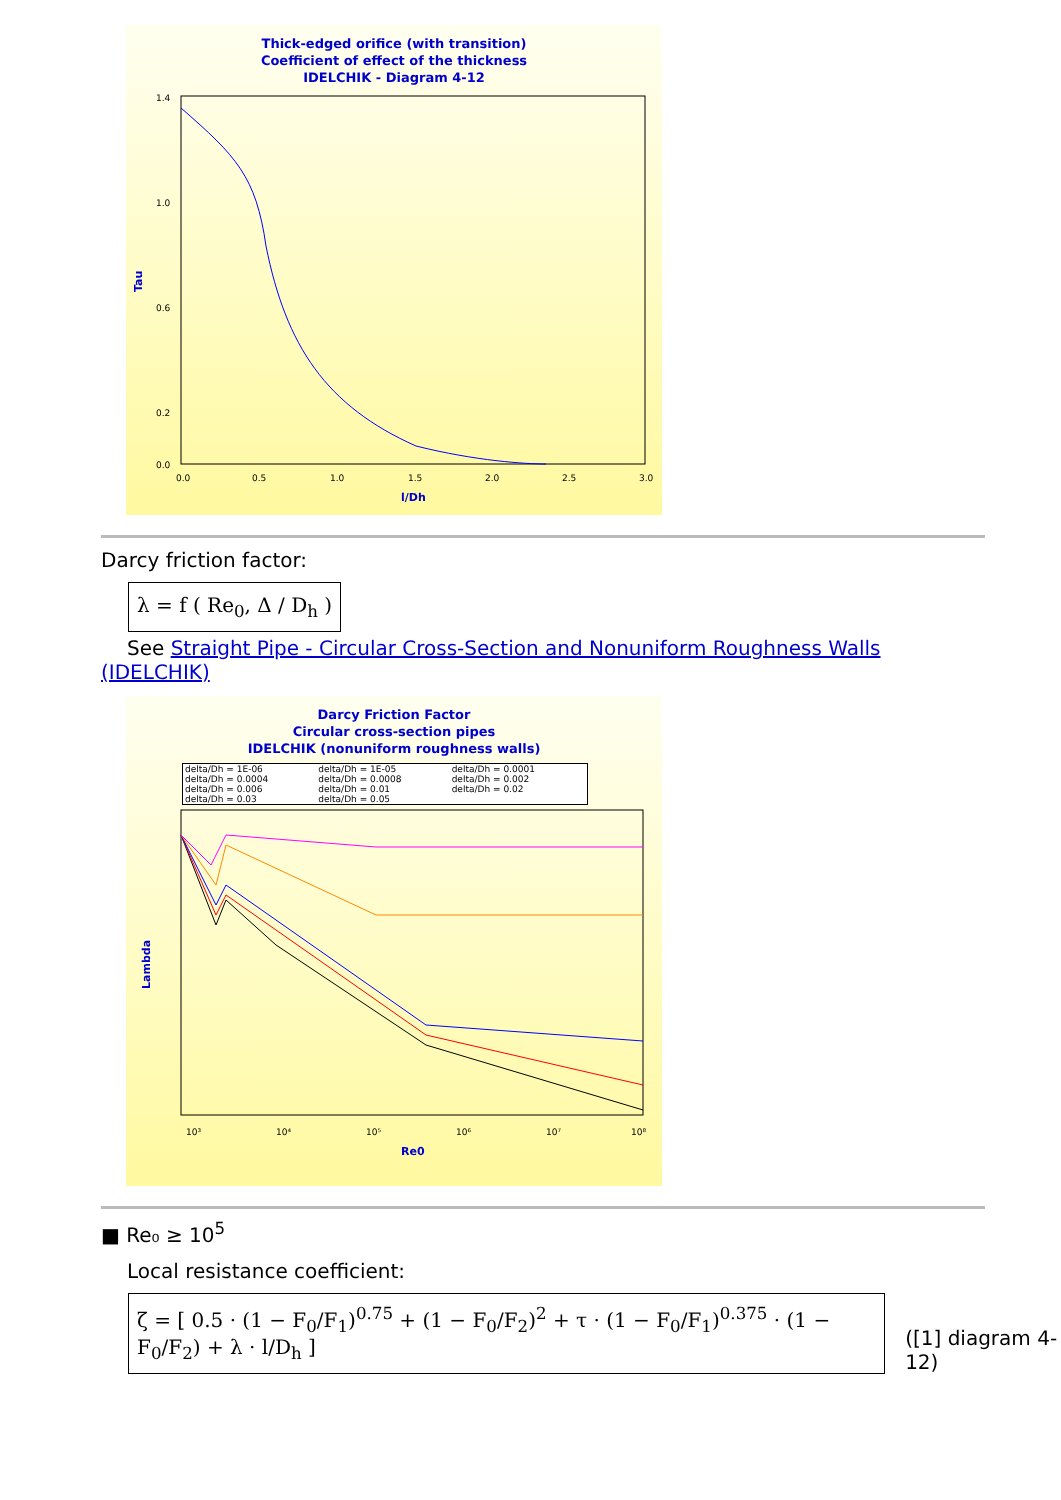Thick-edged orifice (with transition)
Coefficient of effect of the thickness
IDELCHIK - Diagram 4-12
Tau
1.4
1.0
0.6
0.2
0.0
0.0
0.5
1.0
1.5
2.0
2.5
3.0
l/Dh
Darcy friction factor:
λ = f ( Re<sub>0</sub>, Δ / D<sub>h</sub> )
See Straight Pipe - Circular Cross-Section and Nonuniform Roughness Walls
(IDELCHIK)
Darcy Friction Factor
Circular cross-section pipes
IDELCHIK (nonuniform roughness walls)
delta/Dh = 1E-06 delta/Dh = 1E-05 delta/Dh = 0.0001 delta/Dh = 0.0004 delta/Dh = 0.0008 delta/Dh = 0.002 delta/Dh = 0.006 delta/Dh = 0.01 delta/Dh = 0.02 delta/Dh = 0.03 delta/Dh = 0.05
Lambda
10³
10⁴
10⁵
10⁶
10⁷
10⁸
Re0
■ Re₀ ≥ 10<sup>5</sup>
Local resistance coefficient:
ζ = [ 0.5 · (1 − F<sub>0</sub>/F<sub>1</sub>)<sup>0.75</sup> + (1 − F<sub>0</sub>/F<sub>2</sub>)<sup>2</sup> + τ · (1 − F<sub>0</sub>/F<sub>1</sub>)<sup>0.375</sup> · (1 − F<sub>0</sub>/F<sub>2</sub>) + λ · l/D<sub>h</sub> ]
([1] diagram 4-12)